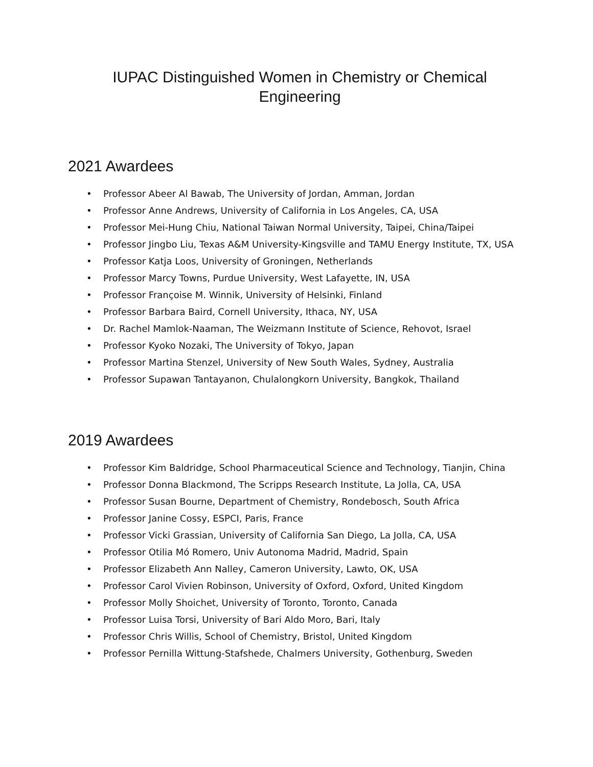IUPAC Distinguished Women in Chemistry or Chemical
Engineering
2021 Awardees
• Professor Abeer Al Bawab, The University of Jordan, Amman, Jordan
• Professor Anne Andrews, University of California in Los Angeles, CA, USA
• Professor Mei-Hung Chiu, National Taiwan Normal University, Taipei, China/Taipei
• Professor Jingbo Liu, Texas A&M University-Kingsville and TAMU Energy Institute, TX, USA
• Professor Katja Loos, University of Groningen, Netherlands
• Professor Marcy Towns, Purdue University, West Lafayette, IN, USA
• Professor Françoise M. Winnik, University of Helsinki, Finland
• Professor Barbara Baird, Cornell University, Ithaca, NY, USA
• Dr. Rachel Mamlok-Naaman, The Weizmann Institute of Science, Rehovot, Israel
• Professor Kyoko Nozaki, The University of Tokyo, Japan
• Professor Martina Stenzel, University of New South Wales, Sydney, Australia
• Professor Supawan Tantayanon, Chulalongkorn University, Bangkok, Thailand
2019 Awardees
• Professor Kim Baldridge, School Pharmaceutical Science and Technology, Tianjin, China
• Professor Donna Blackmond, The Scripps Research Institute, La Jolla, CA, USA
• Professor Susan Bourne, Department of Chemistry, Rondebosch, South Africa
• Professor Janine Cossy, ESPCI, Paris, France
• Professor Vicki Grassian, University of California San Diego, La Jolla, CA, USA
• Professor Otilia Mó Romero, Univ Autonoma Madrid, Madrid, Spain
• Professor Elizabeth Ann Nalley, Cameron University, Lawto, OK, USA
• Professor Carol Vivien Robinson, University of Oxford, Oxford, United Kingdom
• Professor Molly Shoichet, University of Toronto, Toronto, Canada
• Professor Luisa Torsi, University of Bari Aldo Moro, Bari, Italy
• Professor Chris Willis, School of Chemistry, Bristol, United Kingdom
• Professor Pernilla Wittung-Stafshede, Chalmers University, Gothenburg, Sweden